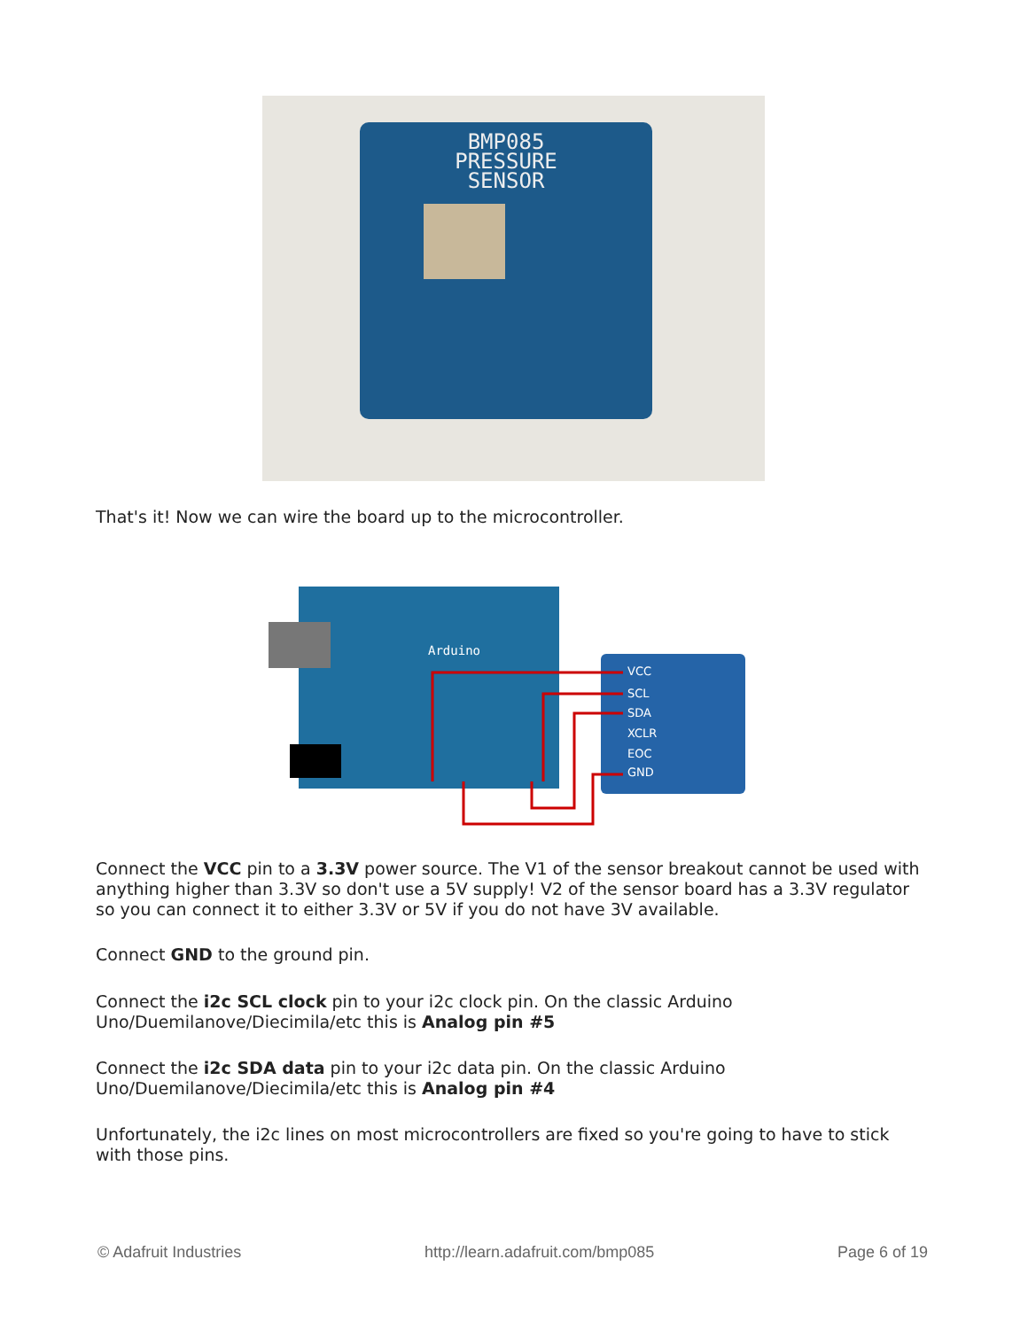BMP085
PRESSURE
SENSOR
That's it! Now we can wire the board up to the microcontroller.
Arduino
VCC
SCL
SDA
XCLR
EOC
GND
Connect the VCC pin to a 3.3V power source. The V1 of the sensor breakout cannot be used with anything higher than 3.3V so don't use a 5V supply! V2 of the sensor board has a 3.3V regulator so you can connect it to either 3.3V or 5V if you do not have 3V available.
Connect GND to the ground pin.
Connect the i2c SCL clock pin to your i2c clock pin. On the classic Arduino Uno/Duemilanove/Diecimila/etc this is Analog pin #5
Connect the i2c SDA data pin to your i2c data pin. On the classic Arduino Uno/Duemilanove/Diecimila/etc this is Analog pin #4
Unfortunately, the i2c lines on most microcontrollers are fixed so you're going to have to stick with those pins.
© Adafruit Industries http://learn.adafruit.com/bmp085 Page 6 of 19